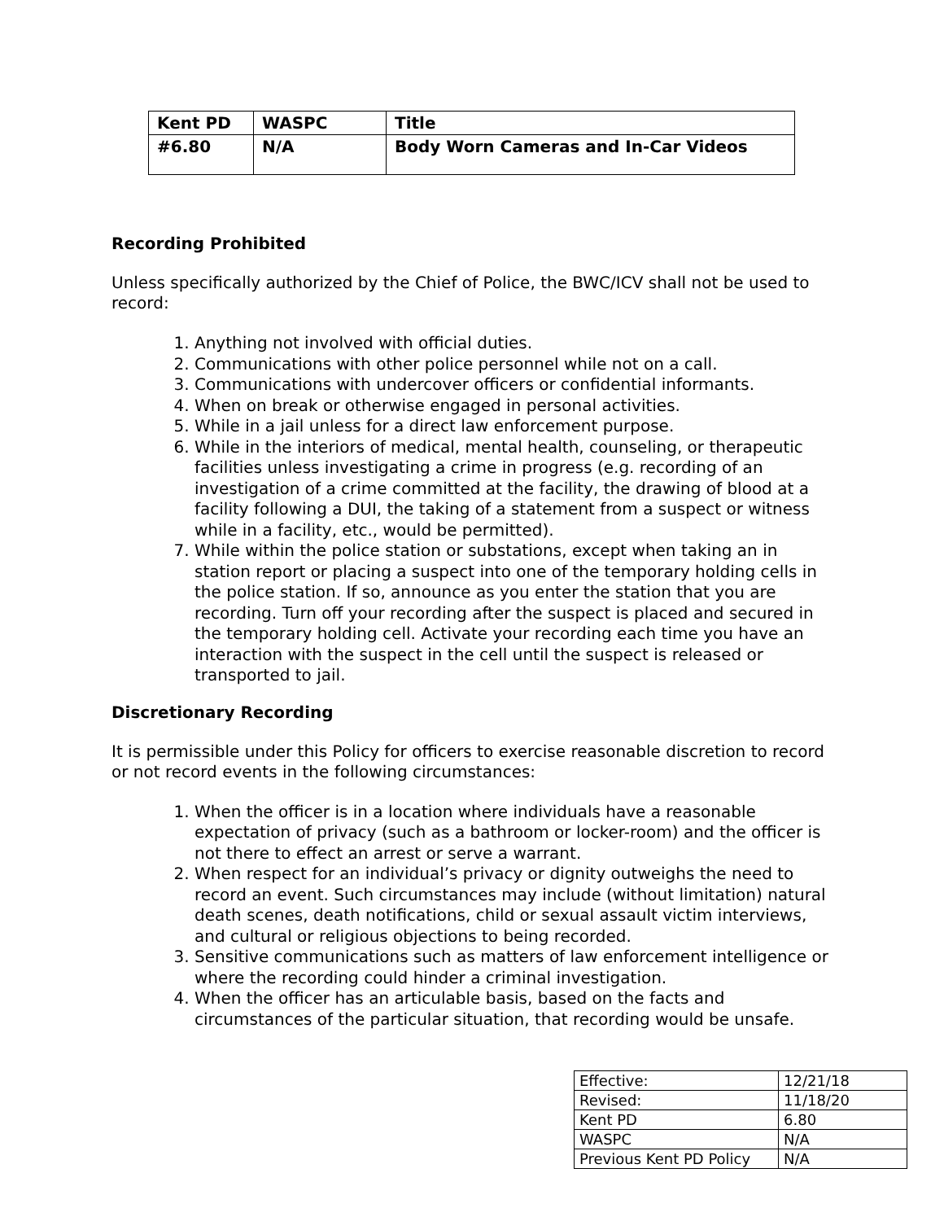| Kent PD | WASPC | Title |
| --- | --- | --- |
| #6.80 | N/A | Body Worn Cameras and In-Car Videos |
Recording Prohibited
Unless specifically authorized by the Chief of Police, the BWC/ICV shall not be used to record:
1. Anything not involved with official duties.
2. Communications with other police personnel while not on a call.
3. Communications with undercover officers or confidential informants.
4. When on break or otherwise engaged in personal activities.
5. While in a jail unless for a direct law enforcement purpose.
6. While in the interiors of medical, mental health, counseling, or therapeutic facilities unless investigating a crime in progress (e.g. recording of an investigation of a crime committed at the facility, the drawing of blood at a facility following a DUI, the taking of a statement from a suspect or witness while in a facility, etc., would be permitted).
7. While within the police station or substations, except when taking an in station report or placing a suspect into one of the temporary holding cells in the police station. If so, announce as you enter the station that you are recording. Turn off your recording after the suspect is placed and secured in the temporary holding cell. Activate your recording each time you have an interaction with the suspect in the cell until the suspect is released or transported to jail.
Discretionary Recording
It is permissible under this Policy for officers to exercise reasonable discretion to record or not record events in the following circumstances:
1. When the officer is in a location where individuals have a reasonable expectation of privacy (such as a bathroom or locker-room) and the officer is not there to effect an arrest or serve a warrant.
2. When respect for an individual’s privacy or dignity outweighs the need to record an event. Such circumstances may include (without limitation) natural death scenes, death notifications, child or sexual assault victim interviews, and cultural or religious objections to being recorded.
3. Sensitive communications such as matters of law enforcement intelligence or where the recording could hinder a criminal investigation.
4. When the officer has an articulable basis, based on the facts and circumstances of the particular situation, that recording would be unsafe.
| Effective: | 12/21/18 |
| Revised: | 11/18/20 |
| Kent PD | 6.80 |
| WASPC | N/A |
| Previous Kent PD Policy | N/A |